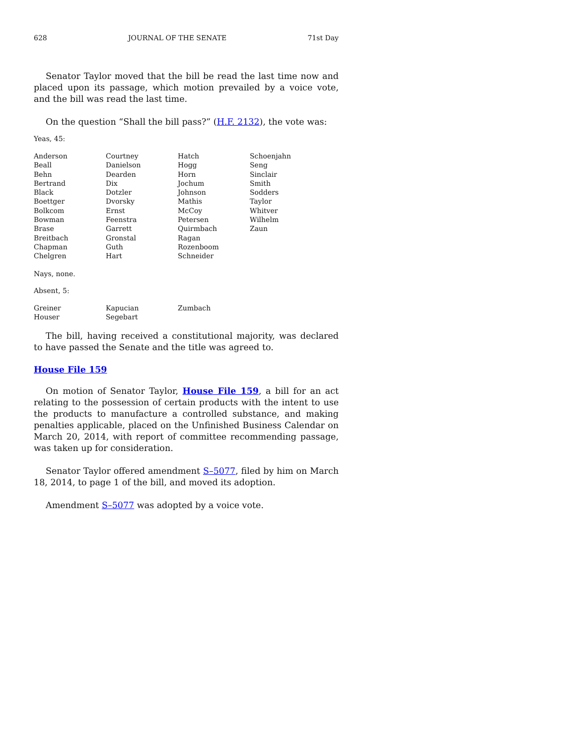628 JOURNAL OF THE SENATE 71st Day
Senator Taylor moved that the bill be read the last time now and placed upon its passage, which motion prevailed by a voice vote, and the bill was read the last time.
On the question “Shall the bill pass?” (H.F. 2132), the vote was:
Yeas, 45:
| Anderson | Courtney | Hatch | Schoenjahn |
| Beall | Danielson | Hogg | Seng |
| Behn | Dearden | Horn | Sinclair |
| Bertrand | Dix | Jochum | Smith |
| Black | Dotzler | Johnson | Sodders |
| Boettger | Dvorsky | Mathis | Taylor |
| Bolkcom | Ernst | McCoy | Whitver |
| Bowman | Feenstra | Petersen | Wilhelm |
| Brase | Garrett | Quirmbach | Zaun |
| Breitbach | Gronstal | Ragan | |
| Chapman | Guth | Rozenboom | |
| Chelgren | Hart | Schneider | |
Nays, none.
Absent, 5:
| Greiner | Kapucian | Zumbach | |
| Houser | Segebart | | |
The bill, having received a constitutional majority, was declared to have passed the Senate and the title was agreed to.
House File 159
On motion of Senator Taylor, House File 159, a bill for an act relating to the possession of certain products with the intent to use the products to manufacture a controlled substance, and making penalties applicable, placed on the Unfinished Business Calendar on March 20, 2014, with report of committee recommending passage, was taken up for consideration.
Senator Taylor offered amendment S–5077, filed by him on March 18, 2014, to page 1 of the bill, and moved its adoption.
Amendment S–5077 was adopted by a voice vote.